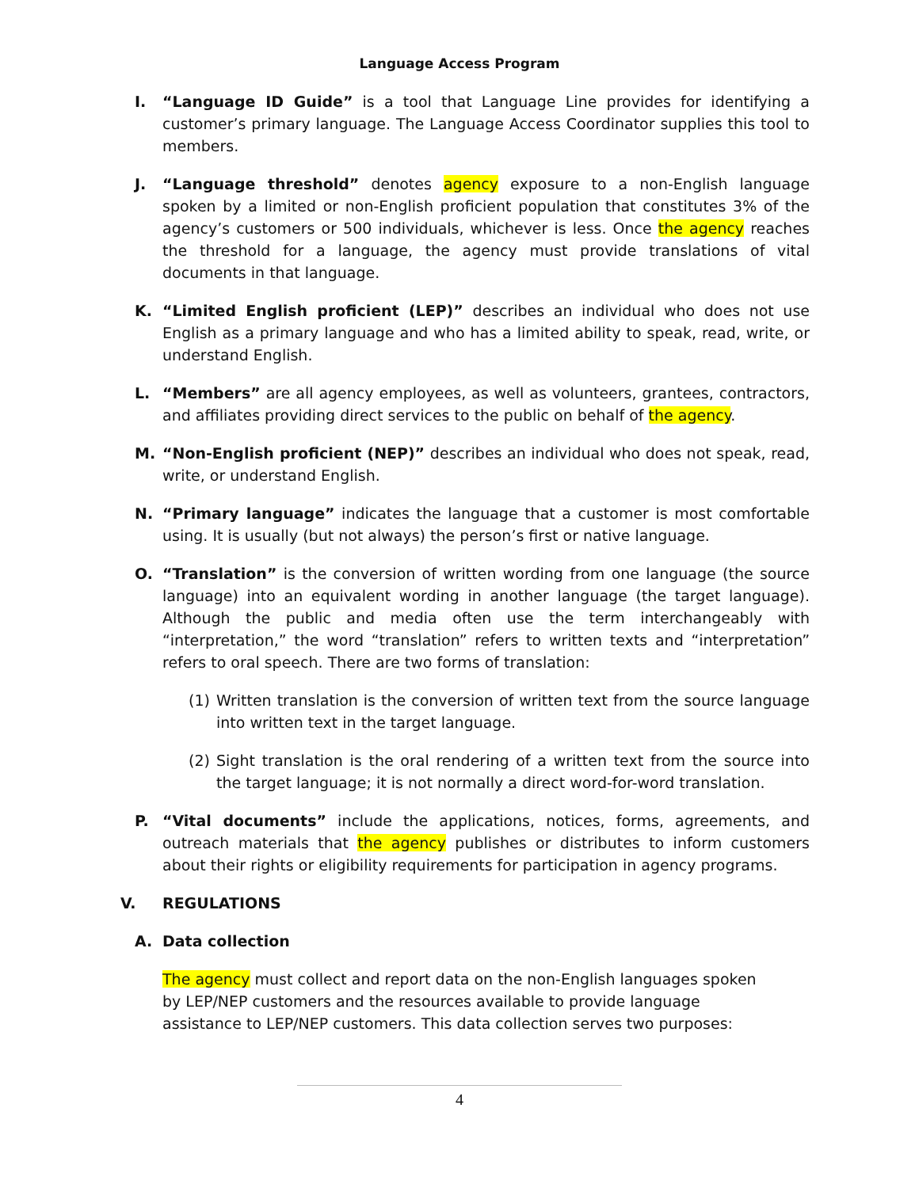Language Access Program
I. “Language ID Guide” is a tool that Language Line provides for identifying a customer’s primary language. The Language Access Coordinator supplies this tool to members.
J. “Language threshold” denotes agency exposure to a non-English language spoken by a limited or non-English proficient population that constitutes 3% of the agency’s customers or 500 individuals, whichever is less. Once the agency reaches the threshold for a language, the agency must provide translations of vital documents in that language.
K. “Limited English proficient (LEP)” describes an individual who does not use English as a primary language and who has a limited ability to speak, read, write, or understand English.
L. “Members” are all agency employees, as well as volunteers, grantees, contractors, and affiliates providing direct services to the public on behalf of the agency.
M. “Non-English proficient (NEP)” describes an individual who does not speak, read, write, or understand English.
N. “Primary language” indicates the language that a customer is most comfortable using. It is usually (but not always) the person’s first or native language.
O. “Translation” is the conversion of written wording from one language (the source language) into an equivalent wording in another language (the target language). Although the public and media often use the term interchangeably with “interpretation,” the word “translation” refers to written texts and “interpretation” refers to oral speech. There are two forms of translation:
(1) Written translation is the conversion of written text from the source language into written text in the target language.
(2) Sight translation is the oral rendering of a written text from the source into the target language; it is not normally a direct word-for-word translation.
P. “Vital documents” include the applications, notices, forms, agreements, and outreach materials that the agency publishes or distributes to inform customers about their rights or eligibility requirements for participation in agency programs.
V. REGULATIONS
A. Data collection
The agency must collect and report data on the non-English languages spoken by LEP/NEP customers and the resources available to provide language assistance to LEP/NEP customers. This data collection serves two purposes:
4